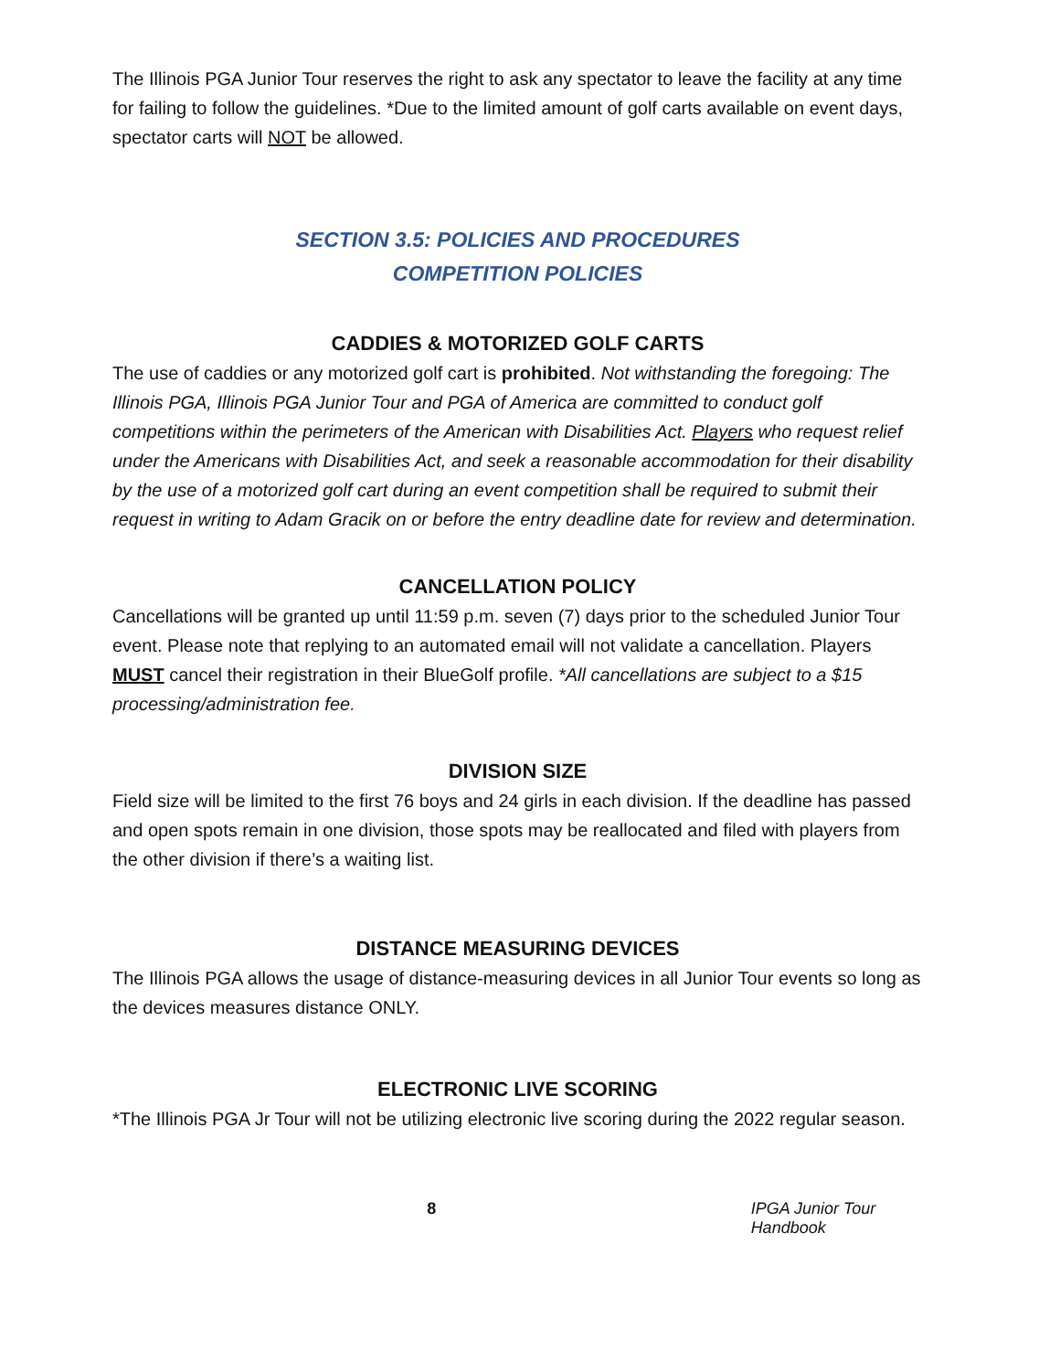The Illinois PGA Junior Tour reserves the right to ask any spectator to leave the facility at any time for failing to follow the guidelines. *Due to the limited amount of golf carts available on event days, spectator carts will NOT be allowed.
SECTION 3.5: POLICIES AND PROCEDURES
COMPETITION POLICIES
CADDIES & MOTORIZED GOLF CARTS
The use of caddies or any motorized golf cart is prohibited. Not withstanding the foregoing: The Illinois PGA, Illinois PGA Junior Tour and PGA of America are committed to conduct golf competitions within the perimeters of the American with Disabilities Act. Players who request relief under the Americans with Disabilities Act, and seek a reasonable accommodation for their disability by the use of a motorized golf cart during an event competition shall be required to submit their request in writing to Adam Gracik on or before the entry deadline date for review and determination.
CANCELLATION POLICY
Cancellations will be granted up until 11:59 p.m. seven (7) days prior to the scheduled Junior Tour event. Please note that replying to an automated email will not validate a cancellation. Players MUST cancel their registration in their BlueGolf profile. *All cancellations are subject to a $15 processing/administration fee.
DIVISION SIZE
Field size will be limited to the first 76 boys and 24 girls in each division. If the deadline has passed and open spots remain in one division, those spots may be reallocated and filed with players from the other division if there’s a waiting list.
DISTANCE MEASURING DEVICES
The Illinois PGA allows the usage of distance-measuring devices in all Junior Tour events so long as the devices measures distance ONLY.
ELECTRONIC LIVE SCORING
*The Illinois PGA Jr Tour will not be utilizing electronic live scoring during the 2022 regular season.
8 IPGA Junior Tour Handbook